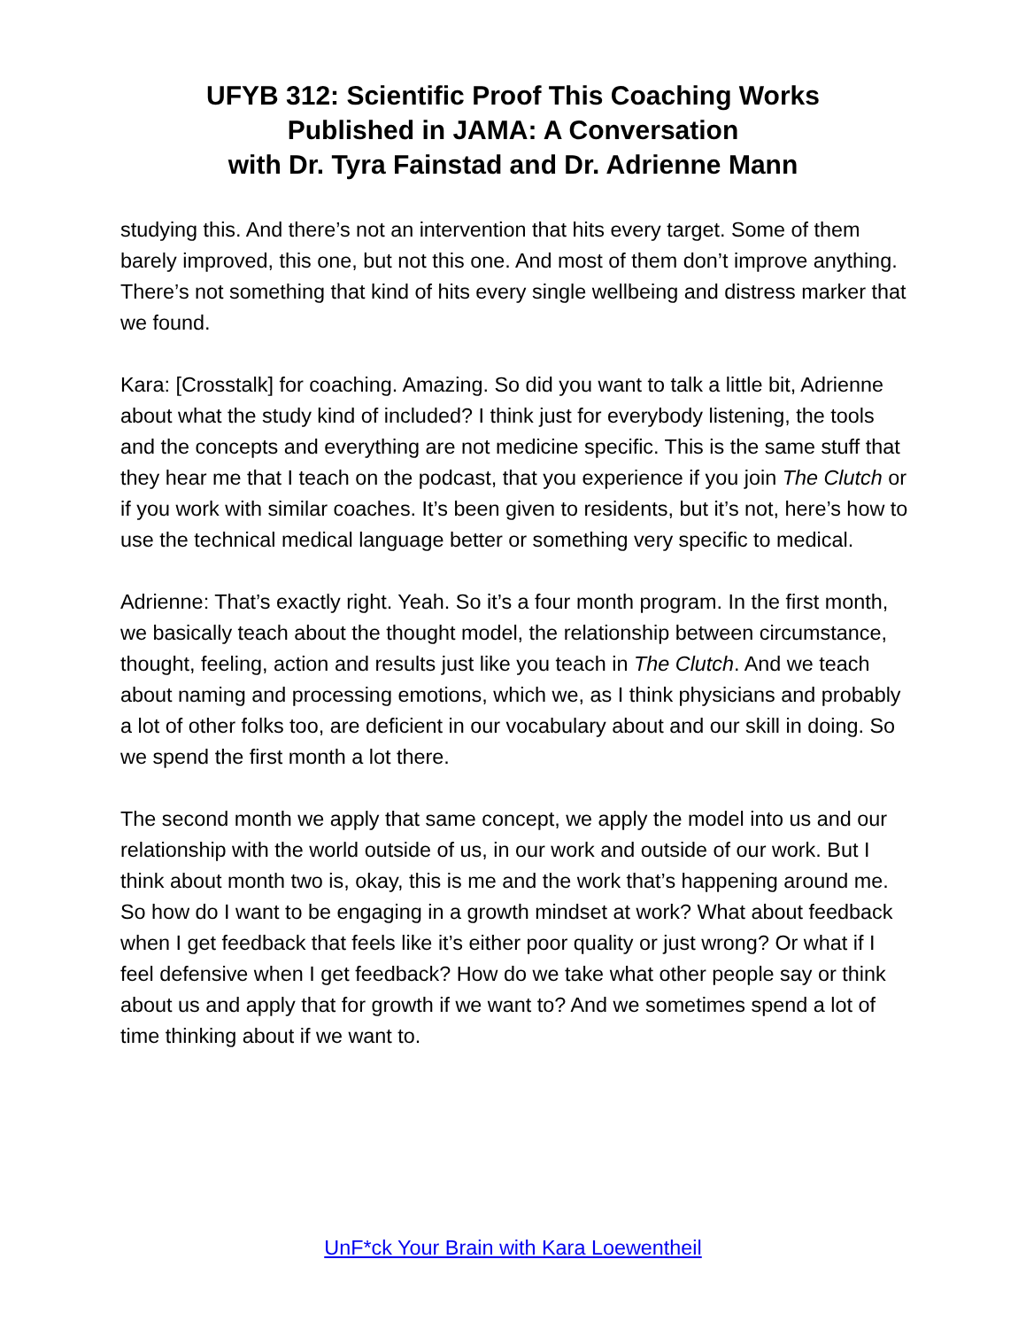UFYB 312: Scientific Proof This Coaching Works
Published in JAMA: A Conversation
with Dr. Tyra Fainstad and Dr. Adrienne Mann
studying this. And there’s not an intervention that hits every target. Some of them barely improved, this one, but not this one. And most of them don’t improve anything. There’s not something that kind of hits every single wellbeing and distress marker that we found.
Kara: [Crosstalk] for coaching. Amazing. So did you want to talk a little bit, Adrienne about what the study kind of included? I think just for everybody listening, the tools and the concepts and everything are not medicine specific. This is the same stuff that they hear me that I teach on the podcast, that you experience if you join The Clutch or if you work with similar coaches. It’s been given to residents, but it’s not, here’s how to use the technical medical language better or something very specific to medical.
Adrienne: That’s exactly right. Yeah. So it’s a four month program. In the first month, we basically teach about the thought model, the relationship between circumstance, thought, feeling, action and results just like you teach in The Clutch. And we teach about naming and processing emotions, which we, as I think physicians and probably a lot of other folks too, are deficient in our vocabulary about and our skill in doing. So we spend the first month a lot there.
The second month we apply that same concept, we apply the model into us and our relationship with the world outside of us, in our work and outside of our work. But I think about month two is, okay, this is me and the work that’s happening around me. So how do I want to be engaging in a growth mindset at work? What about feedback when I get feedback that feels like it’s either poor quality or just wrong? Or what if I feel defensive when I get feedback? How do we take what other people say or think about us and apply that for growth if we want to? And we sometimes spend a lot of time thinking about if we want to.
UnF*ck Your Brain with Kara Loewentheil